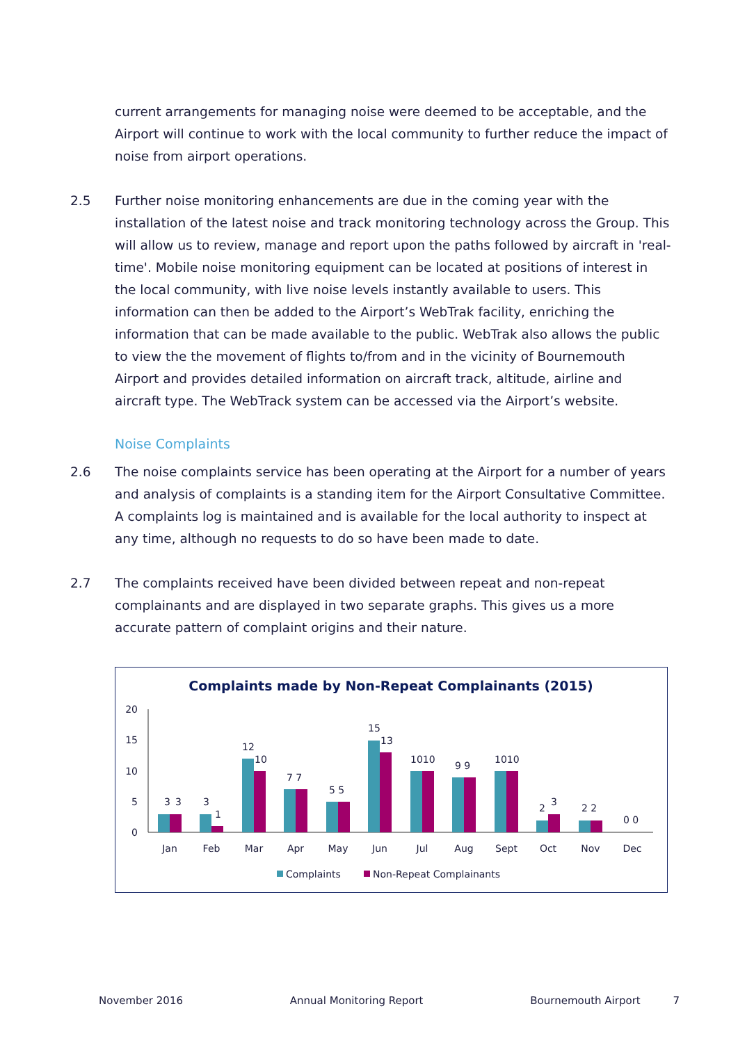current arrangements for managing noise were deemed to be acceptable, and the Airport will continue to work with the local community to further reduce the impact of noise from airport operations.
2.5 Further noise monitoring enhancements are due in the coming year with the installation of the latest noise and track monitoring technology across the Group. This will allow us to review, manage and report upon the paths followed by aircraft in 'real-time'. Mobile noise monitoring equipment can be located at positions of interest in the local community, with live noise levels instantly available to users. This information can then be added to the Airport’s WebTrak facility, enriching the information that can be made available to the public. WebTrak also allows the public to view the the movement of flights to/from and in the vicinity of Bournemouth Airport and provides detailed information on aircraft track, altitude, airline and aircraft type. The WebTrack system can be accessed via the Airport’s website.
Noise Complaints
2.6 The noise complaints service has been operating at the Airport for a number of years and analysis of complaints is a standing item for the Airport Consultative Committee. A complaints log is maintained and is available for the local authority to inspect at any time, although no requests to do so have been made to date.
2.7 The complaints received have been divided between repeat and non-repeat complainants and are displayed in two separate graphs. This gives us a more accurate pattern of complaint origins and their nature.
Complaints made by Non-Repeat Complainants (2015)
20
15
10
5
0
3
3
Jan
3
1
Feb
12
10
Mar
7 7
Apr
5 5
May
15
13
Jun
1010
Jul
9 9
Aug
1010
Sept
2
3
Oct
2 2
Nov
0 0
Dec
Complaints
Non-Repeat Complainants
November 2016 Annual Monitoring Report Bournemouth Airport 7